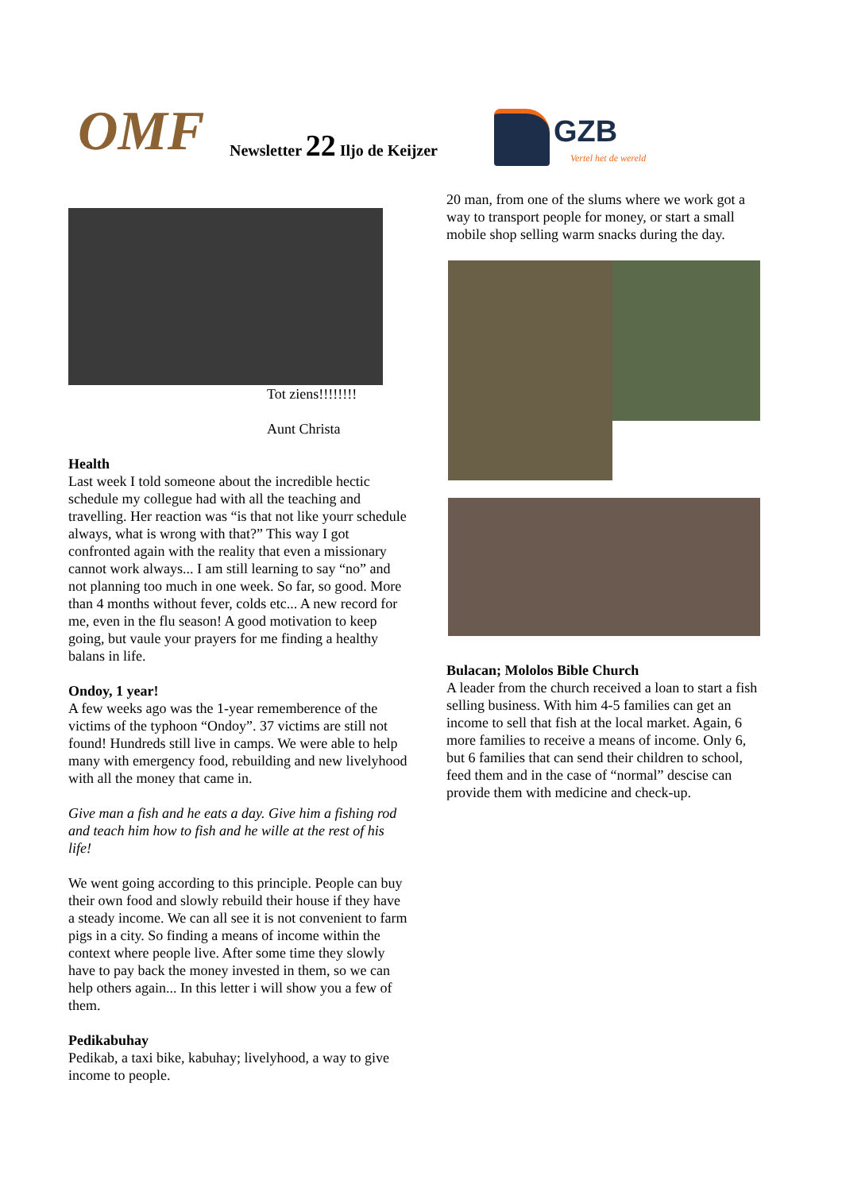OMF Newsletter 22 Iljo de Keijzer GZB
Vertel het de wereld
Tot ziens!!!!!!!!
Aunt Christa
Health
Last week I told someone about the incredible hectic schedule my collegue had with all the teaching and travelling. Her reaction was “is that not like yourr schedule always, what is wrong with that?” This way I got confronted again with the reality that even a missionary cannot work always... I am still learning to say “no” and not planning too much in one week. So far, so good. More than 4 months without fever, colds etc... A new record for me, even in the flu season! A good motivation to keep going, but vaule your prayers for me finding a healthy balans in life.
Ondoy, 1 year!
A few weeks ago was the 1-year rememberence of the victims of the typhoon “Ondoy”. 37 victims are still not found! Hundreds still live in camps. We were able to help many with emergency food, rebuilding and new livelyhood with all the money that came in.
Give man a fish and he eats a day. Give him a fishing rod and teach him how to fish and he wille at the rest of his life!
We went going according to this principle. People can buy their own food and slowly rebuild their house if they have a steady income. We can all see it is not convenient to farm pigs in a city. So finding a means of income within the context where people live. After some time they slowly have to pay back the money invested in them, so we can help others again... In this letter i will show you a few of them.
Pedikabuhay
Pedikab, a taxi bike, kabuhay; livelyhood, a way to give income to people.
20 man, from one of the slums where we work got a way to transport people for money, or start a small mobile shop selling warm snacks during the day.
Bulacan; Mololos Bible Church
A leader from the church received a loan to start a fish selling business. With him 4-5 families can get an income to sell that fish at the local market. Again, 6 more families to receive a means of income. Only 6, but 6 families that can send their children to school, feed them and in the case of “normal” descise can provide them with medicine and check-up.